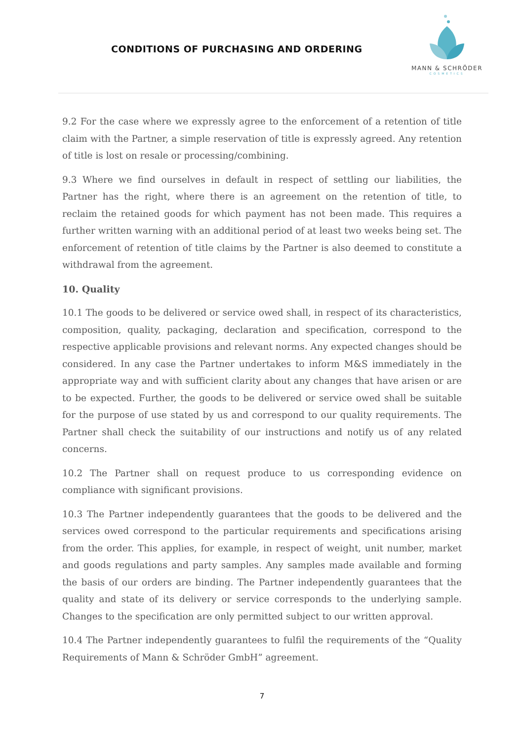CONDITIONS OF PURCHASING AND ORDERING
MANN & SCHRÖDER
COSMETICS
9.2 For the case where we expressly agree to the enforcement of a retention of title claim with the Partner, a simple reservation of title is expressly agreed. Any retention of title is lost on resale or processing/combining.
9.3 Where we find ourselves in default in respect of settling our liabilities, the Partner has the right, where there is an agreement on the retention of title, to reclaim the retained goods for which payment has not been made. This requires a further written warning with an additional period of at least two weeks being set. The enforcement of retention of title claims by the Partner is also deemed to constitute a withdrawal from the agreement.
10. Quality
10.1 The goods to be delivered or service owed shall, in respect of its characteristics, composition, quality, packaging, declaration and specification, correspond to the respective applicable provisions and relevant norms. Any expected changes should be considered. In any case the Partner undertakes to inform M&S immediately in the appropriate way and with sufficient clarity about any changes that have arisen or are to be expected. Further, the goods to be delivered or service owed shall be suitable for the purpose of use stated by us and correspond to our quality requirements. The Partner shall check the suitability of our instructions and notify us of any related concerns.
10.2 The Partner shall on request produce to us corresponding evidence on compliance with significant provisions.
10.3 The Partner independently guarantees that the goods to be delivered and the services owed correspond to the particular requirements and specifications arising from the order. This applies, for example, in respect of weight, unit number, market and goods regulations and party samples. Any samples made available and forming the basis of our orders are binding. The Partner independently guarantees that the quality and state of its delivery or service corresponds to the underlying sample. Changes to the specification are only permitted subject to our written approval.
10.4 The Partner independently guarantees to fulfil the requirements of the “Quality Requirements of Mann & Schröder GmbH” agreement.
7